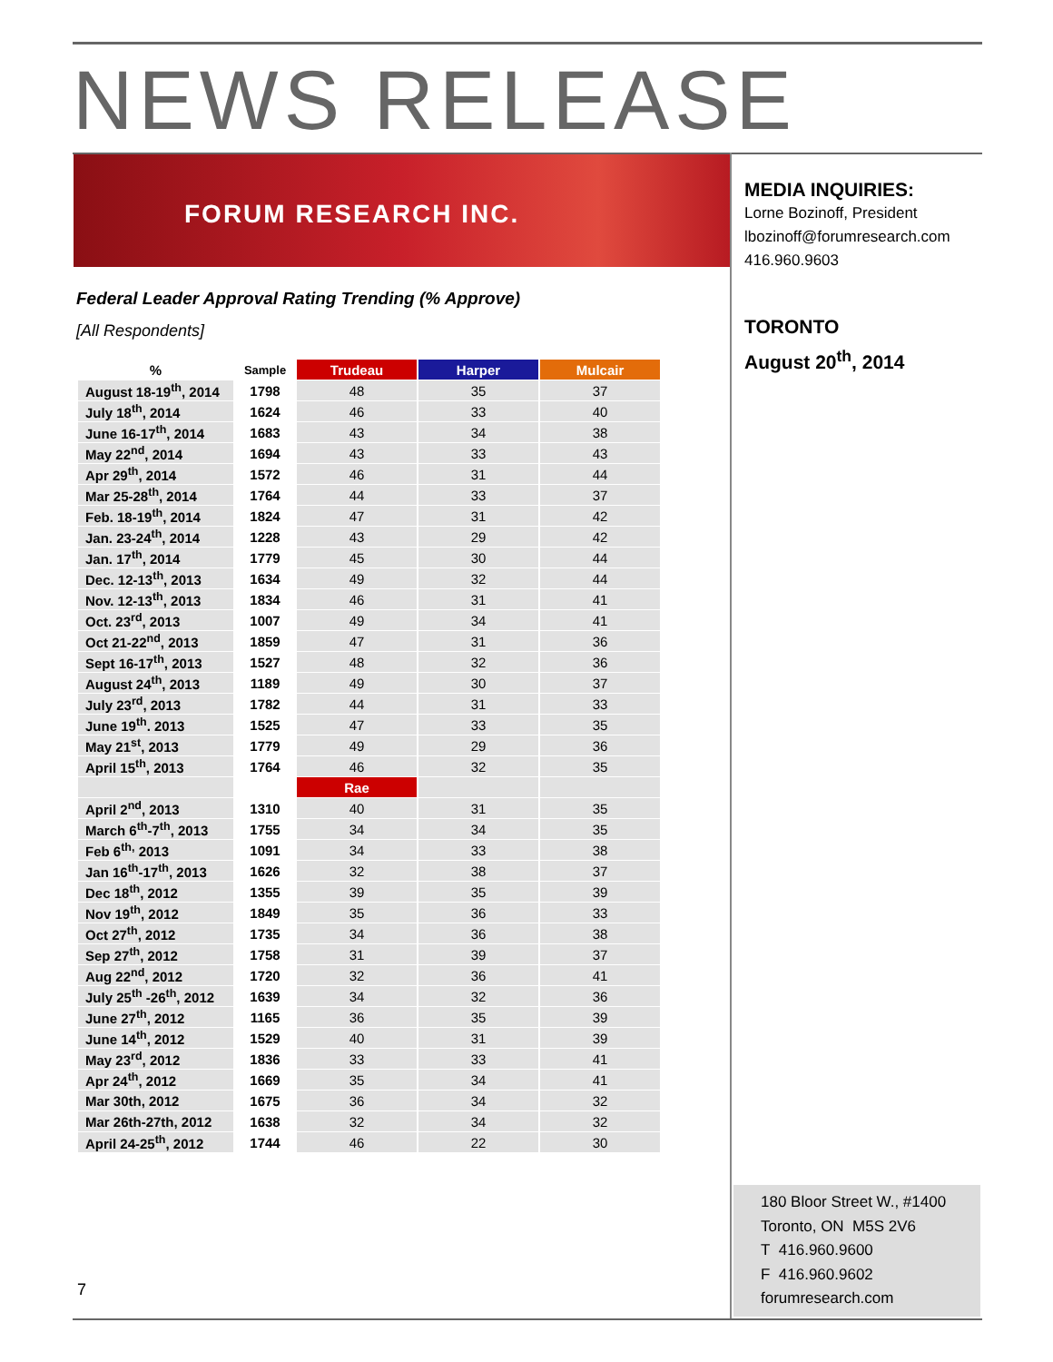NEWS RELEASE
FORUM RESEARCH INC.
Federal Leader Approval Rating Trending (% Approve)
[All Respondents]
| % | Sample | Trudeau | Harper | Mulcair |
| --- | --- | --- | --- | --- |
| August 18-19<sup>th</sup>, 2014 | 1798 | 48 | 35 | 37 |
| July 18<sup>th</sup>, 2014 | 1624 | 46 | 33 | 40 |
| June 16-17<sup>th</sup>, 2014 | 1683 | 43 | 34 | 38 |
| May 22<sup>nd</sup>, 2014 | 1694 | 43 | 33 | 43 |
| Apr 29<sup>th</sup>, 2014 | 1572 | 46 | 31 | 44 |
| Mar 25-28<sup>th</sup>, 2014 | 1764 | 44 | 33 | 37 |
| Feb. 18-19<sup>th</sup>, 2014 | 1824 | 47 | 31 | 42 |
| Jan. 23-24<sup>th</sup>, 2014 | 1228 | 43 | 29 | 42 |
| Jan. 17<sup>th</sup>, 2014 | 1779 | 45 | 30 | 44 |
| Dec. 12-13<sup>th</sup>, 2013 | 1634 | 49 | 32 | 44 |
| Nov. 12-13<sup>th</sup>, 2013 | 1834 | 46 | 31 | 41 |
| Oct. 23<sup>rd</sup>, 2013 | 1007 | 49 | 34 | 41 |
| Oct 21-22<sup>nd</sup>, 2013 | 1859 | 47 | 31 | 36 |
| Sept 16-17<sup>th</sup>, 2013 | 1527 | 48 | 32 | 36 |
| August 24<sup>th</sup>, 2013 | 1189 | 49 | 30 | 37 |
| July 23<sup>rd</sup>, 2013 | 1782 | 44 | 31 | 33 |
| June 19<sup>th</sup>. 2013 | 1525 | 47 | 33 | 35 |
| May 21<sup>st</sup>, 2013 | 1779 | 49 | 29 | 36 |
| April 15<sup>th</sup>, 2013 | 1764 | 46 | 32 | 35 |
| | | Rae | | |
| April 2<sup>nd</sup>, 2013 | 1310 | 40 | 31 | 35 |
| March 6<sup>th</sup>-7<sup>th</sup>, 2013 | 1755 | 34 | 34 | 35 |
| Feb 6<sup>th,</sup> 2013 | 1091 | 34 | 33 | 38 |
| Jan 16<sup>th</sup>-17<sup>th</sup>, 2013 | 1626 | 32 | 38 | 37 |
| Dec 18<sup>th</sup>, 2012 | 1355 | 39 | 35 | 39 |
| Nov 19<sup>th</sup>, 2012 | 1849 | 35 | 36 | 33 |
| Oct 27<sup>th</sup>, 2012 | 1735 | 34 | 36 | 38 |
| Sep 27<sup>th</sup>, 2012 | 1758 | 31 | 39 | 37 |
| Aug 22<sup>nd</sup>, 2012 | 1720 | 32 | 36 | 41 |
| July 25<sup>th</sup> -26<sup>th</sup>, 2012 | 1639 | 34 | 32 | 36 |
| June 27<sup>th</sup>, 2012 | 1165 | 36 | 35 | 39 |
| June 14<sup>th</sup>, 2012 | 1529 | 40 | 31 | 39 |
| May 23<sup>rd</sup>, 2012 | 1836 | 33 | 33 | 41 |
| Apr 24<sup>th</sup>, 2012 | 1669 | 35 | 34 | 41 |
| Mar 30th, 2012 | 1675 | 36 | 34 | 32 |
| Mar 26th-27th, 2012 | 1638 | 32 | 34 | 32 |
| April 24-25<sup>th</sup>, 2012 | 1744 | 46 | 22 | 30 |
MEDIA INQUIRIES:
Lorne Bozinoff, President
lbozinoff@forumresearch.com
416.960.9603
TORONTO
August 20<sup>th</sup>, 2014
180 Bloor Street W., #1400
Toronto, ON M5S 2V6
T 416.960.9600
F 416.960.9602
forumresearch.com
7